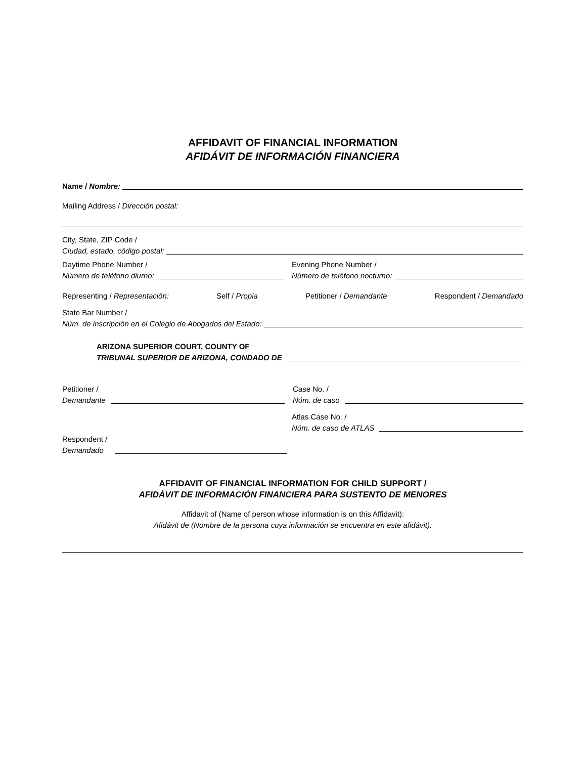AFFIDAVIT OF FINANCIAL INFORMATION
AFIDÁVIT DE INFORMACIÓN FINANCIERA
Name / Nombre:
Mailing Address / Dirección postal:
City, State, ZIP Code /
Ciudad, estado, código postal:
Daytime Phone Number /
Número de teléfono diurno:
Evening Phone Number /
Número de teléfono nocturno:
Representing / Representación: Self / Propia Petitioner / Demandante Respondent / Demandado
State Bar Number /
Núm. de inscripción en el Colegio de Abogados del Estado:
ARIZONA SUPERIOR COURT, COUNTY OF
TRIBUNAL SUPERIOR DE ARIZONA, CONDADO DE
Petitioner /
Demandante
Case No. /
Núm. de caso
Atlas Case No. /
Núm. de caso de ATLAS
Respondent /
Demandado
AFFIDAVIT OF FINANCIAL INFORMATION FOR CHILD SUPPORT /
AFIDÁVIT DE INFORMACIÓN FINANCIERA PARA SUSTENTO DE MENORES
Affidavit of (Name of person whose information is on this Affidavit):
Afidávit de (Nombre de la persona cuya información se encuentra en este afidávit):